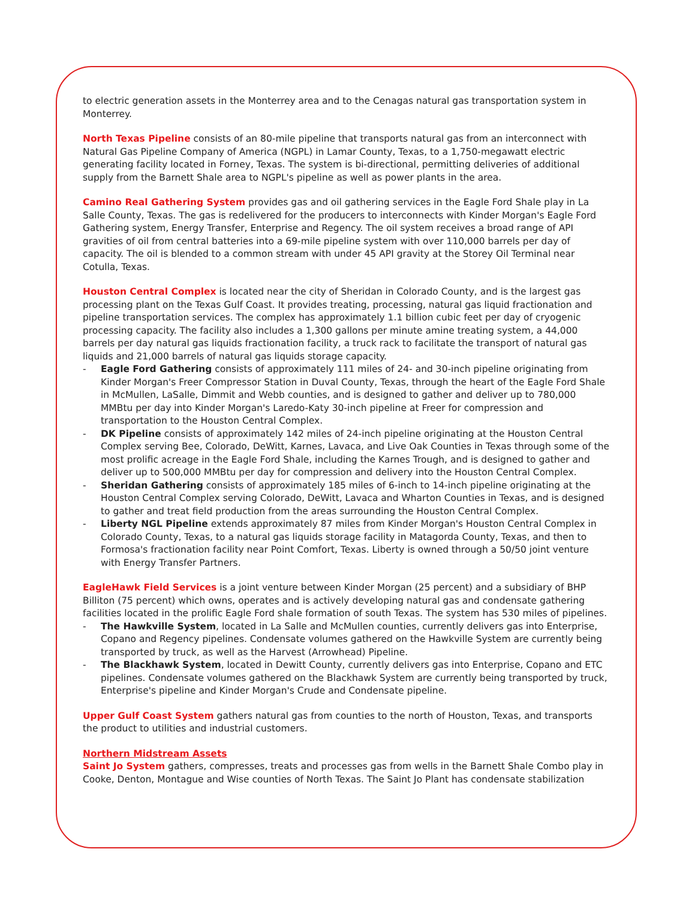to electric generation assets in the Monterrey area and to the Cenagas natural gas transportation system in Monterrey.
North Texas Pipeline consists of an 80-mile pipeline that transports natural gas from an interconnect with Natural Gas Pipeline Company of America (NGPL) in Lamar County, Texas, to a 1,750-megawatt electric generating facility located in Forney, Texas. The system is bi-directional, permitting deliveries of additional supply from the Barnett Shale area to NGPL's pipeline as well as power plants in the area.
Camino Real Gathering System provides gas and oil gathering services in the Eagle Ford Shale play in La Salle County, Texas. The gas is redelivered for the producers to interconnects with Kinder Morgan's Eagle Ford Gathering system, Energy Transfer, Enterprise and Regency. The oil system receives a broad range of API gravities of oil from central batteries into a 69-mile pipeline system with over 110,000 barrels per day of capacity. The oil is blended to a common stream with under 45 API gravity at the Storey Oil Terminal near Cotulla, Texas.
Houston Central Complex is located near the city of Sheridan in Colorado County, and is the largest gas processing plant on the Texas Gulf Coast. It provides treating, processing, natural gas liquid fractionation and pipeline transportation services. The complex has approximately 1.1 billion cubic feet per day of cryogenic processing capacity. The facility also includes a 1,300 gallons per minute amine treating system, a 44,000 barrels per day natural gas liquids fractionation facility, a truck rack to facilitate the transport of natural gas liquids and 21,000 barrels of natural gas liquids storage capacity.
- Eagle Ford Gathering consists of approximately 111 miles of 24- and 30-inch pipeline originating from Kinder Morgan's Freer Compressor Station in Duval County, Texas, through the heart of the Eagle Ford Shale in McMullen, LaSalle, Dimmit and Webb counties, and is designed to gather and deliver up to 780,000 MMBtu per day into Kinder Morgan's Laredo-Katy 30-inch pipeline at Freer for compression and transportation to the Houston Central Complex.
- DK Pipeline consists of approximately 142 miles of 24-inch pipeline originating at the Houston Central Complex serving Bee, Colorado, DeWitt, Karnes, Lavaca, and Live Oak Counties in Texas through some of the most prolific acreage in the Eagle Ford Shale, including the Karnes Trough, and is designed to gather and deliver up to 500,000 MMBtu per day for compression and delivery into the Houston Central Complex.
- Sheridan Gathering consists of approximately 185 miles of 6-inch to 14-inch pipeline originating at the Houston Central Complex serving Colorado, DeWitt, Lavaca and Wharton Counties in Texas, and is designed to gather and treat field production from the areas surrounding the Houston Central Complex.
- Liberty NGL Pipeline extends approximately 87 miles from Kinder Morgan's Houston Central Complex in Colorado County, Texas, to a natural gas liquids storage facility in Matagorda County, Texas, and then to Formosa's fractionation facility near Point Comfort, Texas. Liberty is owned through a 50/50 joint venture with Energy Transfer Partners.
EagleHawk Field Services is a joint venture between Kinder Morgan (25 percent) and a subsidiary of BHP Billiton (75 percent) which owns, operates and is actively developing natural gas and condensate gathering facilities located in the prolific Eagle Ford shale formation of south Texas. The system has 530 miles of pipelines.
- The Hawkville System, located in La Salle and McMullen counties, currently delivers gas into Enterprise, Copano and Regency pipelines. Condensate volumes gathered on the Hawkville System are currently being transported by truck, as well as the Harvest (Arrowhead) Pipeline.
- The Blackhawk System, located in Dewitt County, currently delivers gas into Enterprise, Copano and ETC pipelines. Condensate volumes gathered on the Blackhawk System are currently being transported by truck, Enterprise's pipeline and Kinder Morgan's Crude and Condensate pipeline.
Upper Gulf Coast System gathers natural gas from counties to the north of Houston, Texas, and transports the product to utilities and industrial customers.
Northern Midstream Assets
Saint Jo System gathers, compresses, treats and processes gas from wells in the Barnett Shale Combo play in Cooke, Denton, Montague and Wise counties of North Texas. The Saint Jo Plant has condensate stabilization